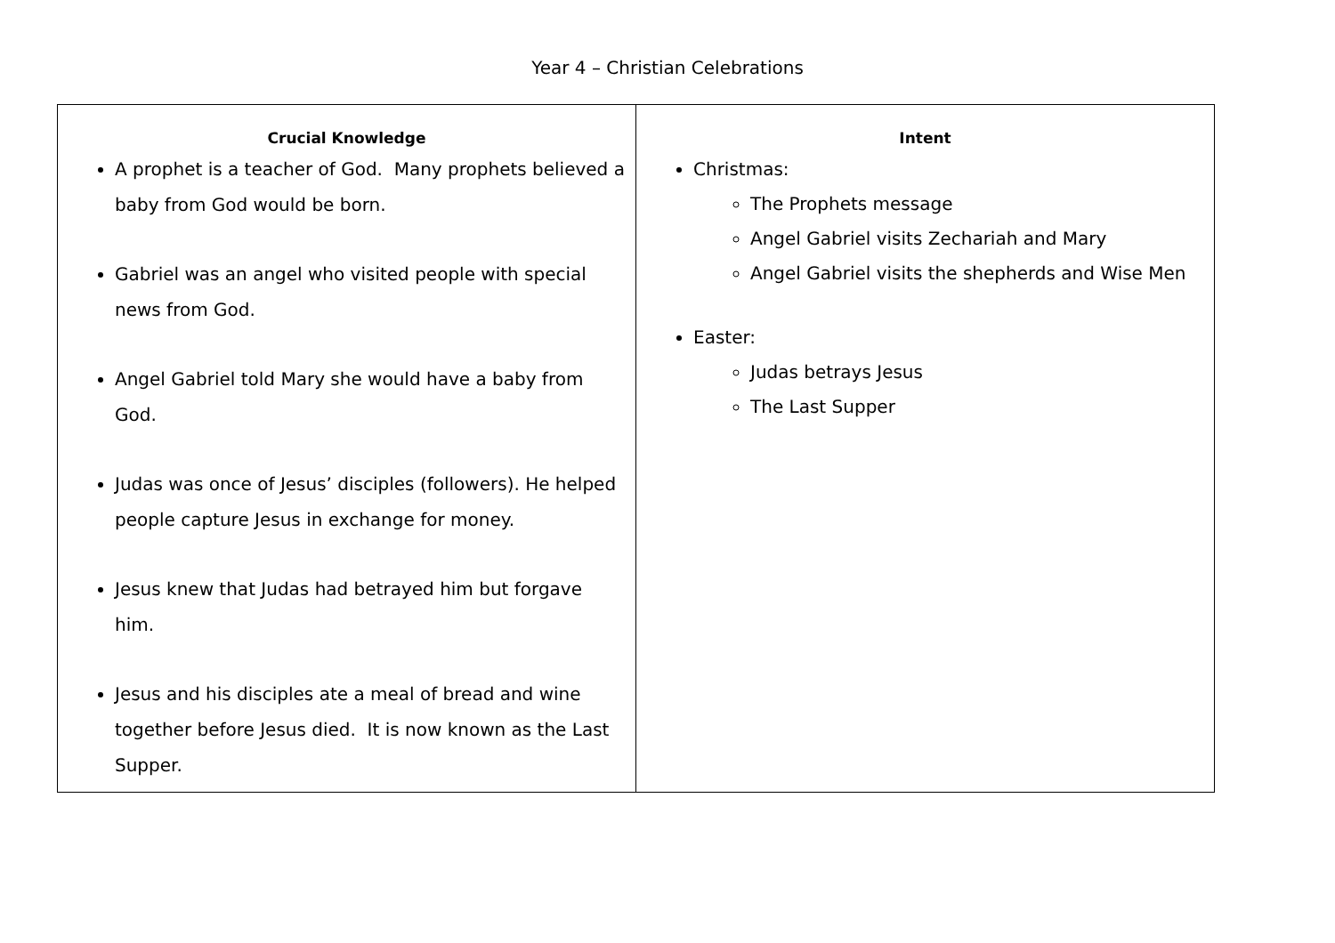Year 4 – Christian Celebrations
| Crucial Knowledge A prophet is a teacher of God. Many prophets believed a baby from God would be born. Gabriel was an angel who visited people with special news from God. Angel Gabriel told Mary she would have a baby from God. Judas was once of Jesus’ disciples (followers). He helped people capture Jesus in exchange for money. Jesus knew that Judas had betrayed him but forgave him. Jesus and his disciples ate a meal of bread and wine together before Jesus died. It is now known as the Last Supper. | Intent Christmas: The Prophets message Angel Gabriel visits Zechariah and Mary Angel Gabriel visits the shepherds and Wise Men Easter: Judas betrays Jesus The Last Supper |